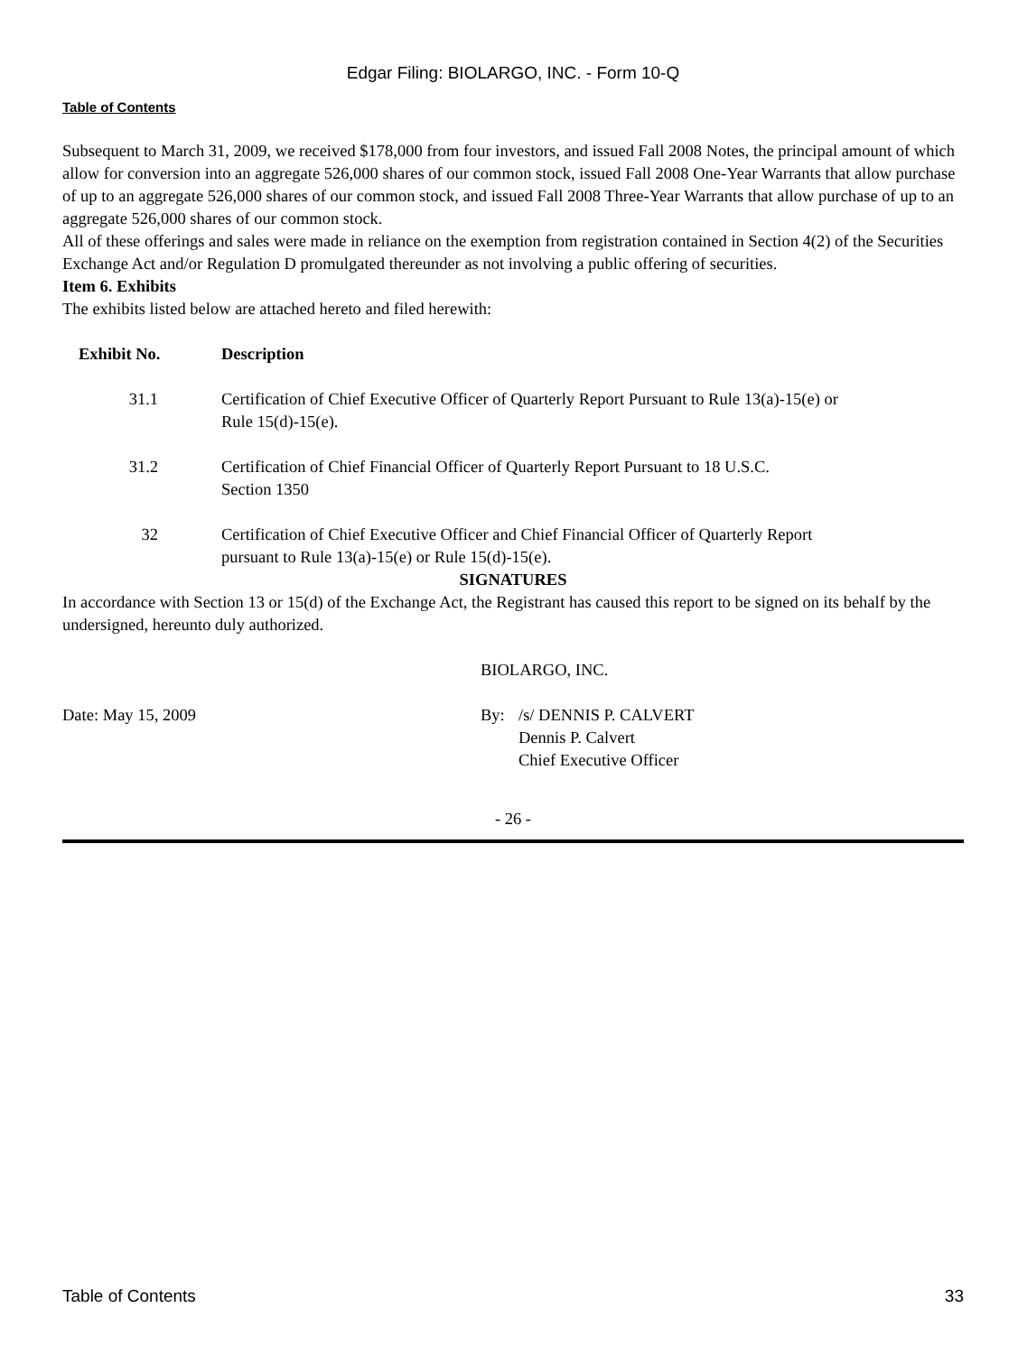Edgar Filing: BIOLARGO, INC. - Form 10-Q
Table of Contents
Subsequent to March 31, 2009, we received $178,000 from four investors, and issued Fall 2008 Notes, the principal amount of which allow for conversion into an aggregate 526,000 shares of our common stock, issued Fall 2008 One-Year Warrants that allow purchase of up to an aggregate 526,000 shares of our common stock, and issued Fall 2008 Three-Year Warrants that allow purchase of up to an aggregate 526,000 shares of our common stock.
All of these offerings and sales were made in reliance on the exemption from registration contained in Section 4(2) of the Securities Exchange Act and/or Regulation D promulgated thereunder as not involving a public offering of securities.
Item 6. Exhibits
The exhibits listed below are attached hereto and filed herewith:
| Exhibit No. | Description |
| --- | --- |
| 31.1 | Certification of Chief Executive Officer of Quarterly Report Pursuant to Rule 13(a)-15(e) or Rule 15(d)-15(e). |
| 31.2 | Certification of Chief Financial Officer of Quarterly Report Pursuant to 18 U.S.C. Section 1350 |
| 32 | Certification of Chief Executive Officer and Chief Financial Officer of Quarterly Report pursuant to Rule 13(a)-15(e) or Rule 15(d)-15(e). |
SIGNATURES
In accordance with Section 13 or 15(d) of the Exchange Act, the Registrant has caused this report to be signed on its behalf by the undersigned, hereunto duly authorized.
| | BIOLARGO, INC. | |
| Date: May 15, 2009 | By: | /s/ DENNIS P. CALVERT Dennis P. Calvert Chief Executive Officer |
- 26 -
Table of Contents 33